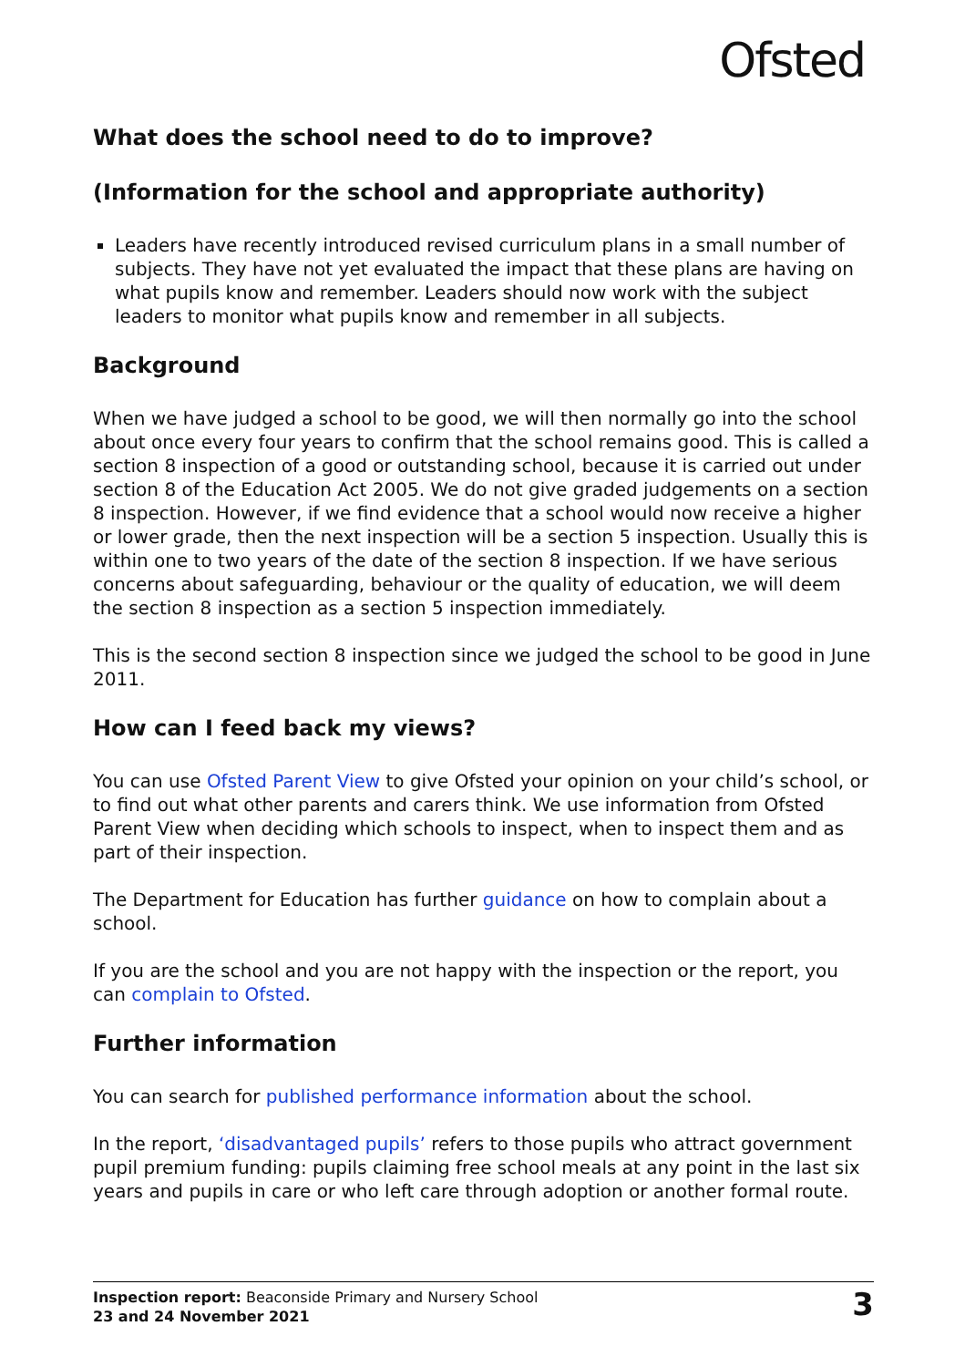Ofsted
What does the school need to do to improve?
(Information for the school and appropriate authority)
Leaders have recently introduced revised curriculum plans in a small number of subjects. They have not yet evaluated the impact that these plans are having on what pupils know and remember. Leaders should now work with the subject leaders to monitor what pupils know and remember in all subjects.
Background
When we have judged a school to be good, we will then normally go into the school about once every four years to confirm that the school remains good. This is called a section 8 inspection of a good or outstanding school, because it is carried out under section 8 of the Education Act 2005. We do not give graded judgements on a section 8 inspection. However, if we find evidence that a school would now receive a higher or lower grade, then the next inspection will be a section 5 inspection. Usually this is within one to two years of the date of the section 8 inspection. If we have serious concerns about safeguarding, behaviour or the quality of education, we will deem the section 8 inspection as a section 5 inspection immediately.
This is the second section 8 inspection since we judged the school to be good in June 2011.
How can I feed back my views?
You can use Ofsted Parent View to give Ofsted your opinion on your child’s school, or to find out what other parents and carers think. We use information from Ofsted Parent View when deciding which schools to inspect, when to inspect them and as part of their inspection.
The Department for Education has further guidance on how to complain about a school.
If you are the school and you are not happy with the inspection or the report, you can complain to Ofsted.
Further information
You can search for published performance information about the school.
In the report, ‘disadvantaged pupils’ refers to those pupils who attract government pupil premium funding: pupils claiming free school meals at any point in the last six years and pupils in care or who left care through adoption or another formal route.
Inspection report: Beaconside Primary and Nursery School
23 and 24 November 2021
3